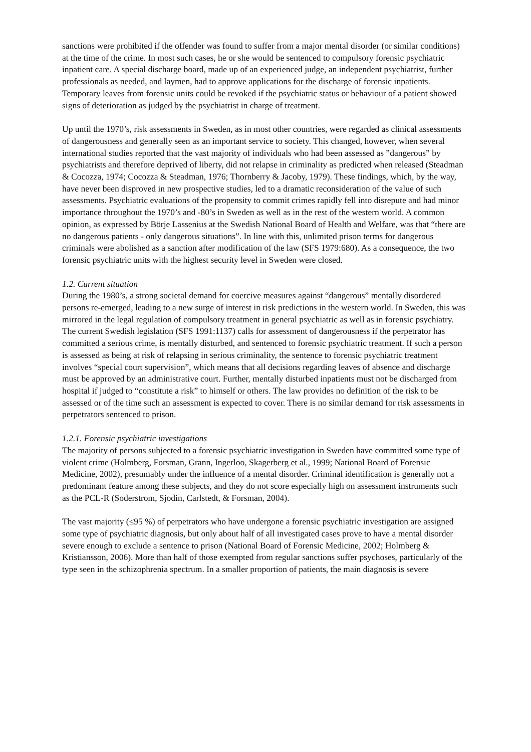sanctions were prohibited if the offender was found to suffer from a major mental disorder (or similar conditions) at the time of the crime. In most such cases, he or she would be sentenced to compulsory forensic psychiatric inpatient care. A special discharge board, made up of an experienced judge, an independent psychiatrist, further professionals as needed, and laymen, had to approve applications for the discharge of forensic inpatients. Temporary leaves from forensic units could be revoked if the psychiatric status or behaviour of a patient showed signs of deterioration as judged by the psychiatrist in charge of treatment.
Up until the 1970’s, risk assessments in Sweden, as in most other countries, were regarded as clinical assessments of dangerousness and generally seen as an important service to society. This changed, however, when several international studies reported that the vast majority of individuals who had been assessed as ”dangerous” by psychiatrists and therefore deprived of liberty, did not relapse in criminality as predicted when released (Steadman & Cocozza, 1974; Cocozza & Steadman, 1976; Thornberry & Jacoby, 1979). These findings, which, by the way, have never been disproved in new prospective studies, led to a dramatic reconsideration of the value of such assessments. Psychiatric evaluations of the propensity to commit crimes rapidly fell into disrepute and had minor importance throughout the 1970’s and -80’s in Sweden as well as in the rest of the western world. A common opinion, as expressed by Börje Lassenius at the Swedish National Board of Health and Welfare, was that “there are no dangerous patients - only dangerous situations”. In line with this, unlimited prison terms for dangerous criminals were abolished as a sanction after modification of the law (SFS 1979:680). As a consequence, the two forensic psychiatric units with the highest security level in Sweden were closed.
1.2. Current situation
During the 1980’s, a strong societal demand for coercive measures against “dangerous” mentally disordered persons re-emerged, leading to a new surge of interest in risk predictions in the western world. In Sweden, this was mirrored in the legal regulation of compulsory treatment in general psychiatric as well as in forensic psychiatry. The current Swedish legislation (SFS 1991:1137) calls for assessment of dangerousness if the perpetrator has committed a serious crime, is mentally disturbed, and sentenced to forensic psychiatric treatment. If such a person is assessed as being at risk of relapsing in serious criminality, the sentence to forensic psychiatric treatment involves “special court supervision”, which means that all decisions regarding leaves of absence and discharge must be approved by an administrative court. Further, mentally disturbed inpatients must not be discharged from hospital if judged to “constitute a risk” to himself or others. The law provides no definition of the risk to be assessed or of the time such an assessment is expected to cover. There is no similar demand for risk assessments in perpetrators sentenced to prison.
1.2.1. Forensic psychiatric investigations
The majority of persons subjected to a forensic psychiatric investigation in Sweden have committed some type of violent crime (Holmberg, Forsman, Grann, Ingerloo, Skagerberg et al., 1999; National Board of Forensic Medicine, 2002), presumably under the influence of a mental disorder. Criminal identification is generally not a predominant feature among these subjects, and they do not score especially high on assessment instruments such as the PCL-R (Soderstrom, Sjodin, Carlstedt, & Forsman, 2004).
The vast majority (≤95 %) of perpetrators who have undergone a forensic psychiatric investigation are assigned some type of psychiatric diagnosis, but only about half of all investigated cases prove to have a mental disorder severe enough to exclude a sentence to prison (National Board of Forensic Medicine, 2002; Holmberg & Kristiansson, 2006). More than half of those exempted from regular sanctions suffer psychoses, particularly of the type seen in the schizophrenia spectrum. In a smaller proportion of patients, the main diagnosis is severe